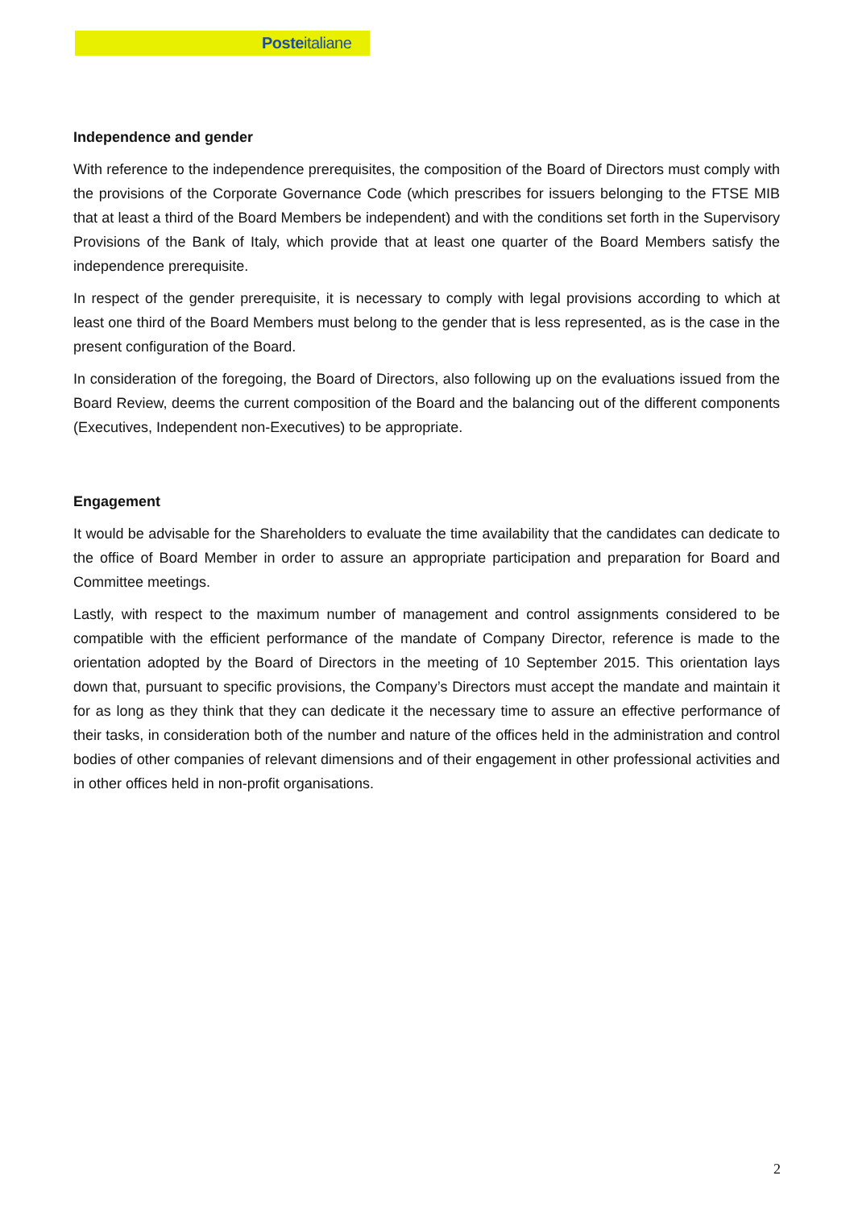Posteitaliane
Independence and gender
With reference to the independence prerequisites, the composition of the Board of Directors must comply with the provisions of the Corporate Governance Code (which prescribes for issuers belonging to the FTSE MIB that at least a third of the Board Members be independent) and with the conditions set forth in the Supervisory Provisions of the Bank of Italy, which provide that at least one quarter of the Board Members satisfy the independence prerequisite.
In respect of the gender prerequisite, it is necessary to comply with legal provisions according to which at least one third of the Board Members must belong to the gender that is less represented, as is the case in the present configuration of the Board.
In consideration of the foregoing, the Board of Directors, also following up on the evaluations issued from the Board Review, deems the current composition of the Board and the balancing out of the different components (Executives, Independent non-Executives) to be appropriate.
Engagement
It would be advisable for the Shareholders to evaluate the time availability that the candidates can dedicate to the office of Board Member in order to assure an appropriate participation and preparation for Board and Committee meetings.
Lastly, with respect to the maximum number of management and control assignments considered to be compatible with the efficient performance of the mandate of Company Director, reference is made to the orientation adopted by the Board of Directors in the meeting of 10 September 2015. This orientation lays down that, pursuant to specific provisions, the Company’s Directors must accept the mandate and maintain it for as long as they think that they can dedicate it the necessary time to assure an effective performance of their tasks, in consideration both of the number and nature of the offices held in the administration and control bodies of other companies of relevant dimensions and of their engagement in other professional activities and in other offices held in non-profit organisations.
2